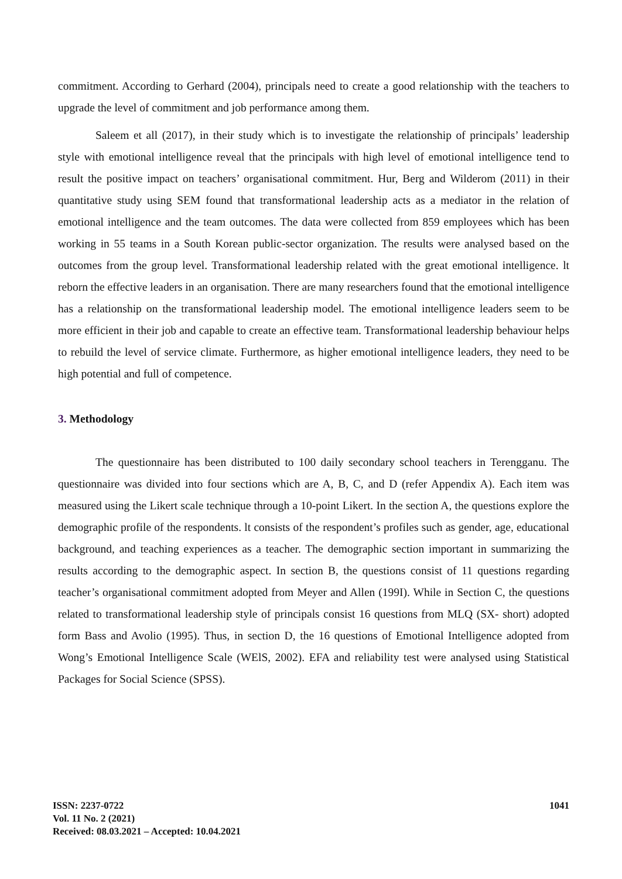commitment. According to Gerhard (2004), principals need to create a good relationship with the teachers to upgrade the level of commitment and job performance among them.
Saleem et all (2017), in their study which is to investigate the relationship of principals’ leadership style with emotional intelligence reveal that the principals with high level of emotional intelligence tend to result the positive impact on teachers’ organisational commitment. Hur, Berg and Wilderom (2011) in their quantitative study using SEM found that transformational leadership acts as a mediator in the relation of emotional intelligence and the team outcomes. The data were collected from 859 employees which has been working in 55 teams in a South Korean public-sector organization. The results were analysed based on the outcomes from the group level. Transformational leadership related with the great emotional intelligence. lt reborn the effective leaders in an organisation. There are many researchers found that the emotional intelligence has a relationship on the transformational leadership model. The emotional intelligence leaders seem to be more efficient in their job and capable to create an effective team. Transformational leadership behaviour helps to rebuild the level of service climate. Furthermore, as higher emotional intelligence leaders, they need to be high potential and full of competence.
3. Methodology
The questionnaire has been distributed to 100 daily secondary school teachers in Terengganu. The questionnaire was divided into four sections which are A, B, C, and D (refer Appendix A). Each item was measured using the Likert scale technique through a 10-point Likert. In the section A, the questions explore the demographic profile of the respondents. lt consists of the respondent’s profiles such as gender, age, educational background, and teaching experiences as a teacher. The demographic section important in summarizing the results according to the demographic aspect. In section B, the questions consist of 11 questions regarding teacher’s organisational commitment adopted from Meyer and Allen (199I). While in Section C, the questions related to transformational leadership style of principals consist 16 questions from MLQ (SX- short) adopted form Bass and Avolio (1995). Thus, in section D, the 16 questions of Emotional Intelligence adopted from Wong’s Emotional Intelligence Scale (WElS, 2002). EFA and reliability test were analysed using Statistical Packages for Social Science (SPSS).
ISSN: 2237-0722
Vol. 11 No. 2 (2021)
Received: 08.03.2021 – Accepted: 10.04.2021
1041